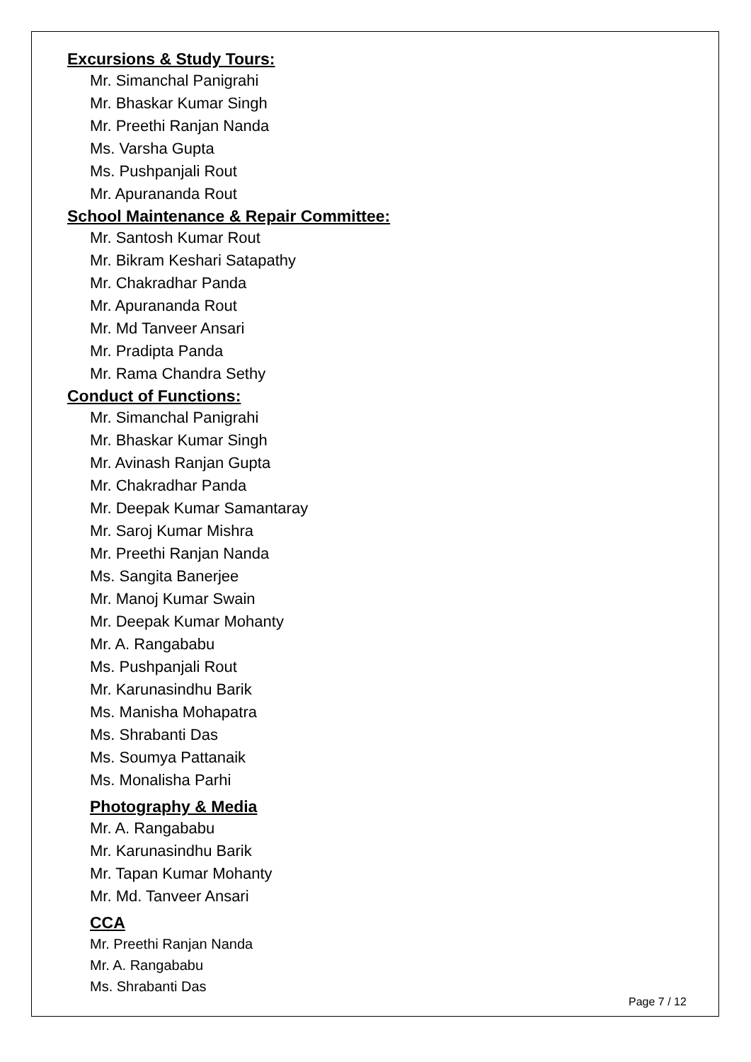Excursions & Study Tours:
Mr. Simanchal Panigrahi
Mr. Bhaskar Kumar Singh
Mr. Preethi Ranjan Nanda
Ms. Varsha Gupta
Ms. Pushpanjali Rout
Mr. Apurananda Rout
School Maintenance & Repair Committee:
Mr. Santosh Kumar Rout
Mr. Bikram Keshari Satapathy
Mr. Chakradhar Panda
Mr. Apurananda Rout
Mr. Md Tanveer Ansari
Mr. Pradipta Panda
Mr. Rama Chandra Sethy
Conduct of Functions:
Mr. Simanchal Panigrahi
Mr. Bhaskar Kumar Singh
Mr. Avinash Ranjan Gupta
Mr. Chakradhar Panda
Mr. Deepak Kumar Samantaray
Mr. Saroj Kumar Mishra
Mr. Preethi Ranjan Nanda
Ms. Sangita Banerjee
Mr. Manoj Kumar Swain
Mr. Deepak Kumar Mohanty
Mr. A. Rangababu
Ms. Pushpanjali Rout
Mr. Karunasindhu Barik
Ms. Manisha Mohapatra
Ms. Shrabanti Das
Ms. Soumya Pattanaik
Ms. Monalisha Parhi
Photography & Media
Mr. A. Rangababu
Mr. Karunasindhu Barik
Mr. Tapan Kumar Mohanty
Mr. Md. Tanveer Ansari
CCA
Mr. Preethi Ranjan Nanda
Mr. A. Rangababu
Ms. Shrabanti Das
Page 7 / 12